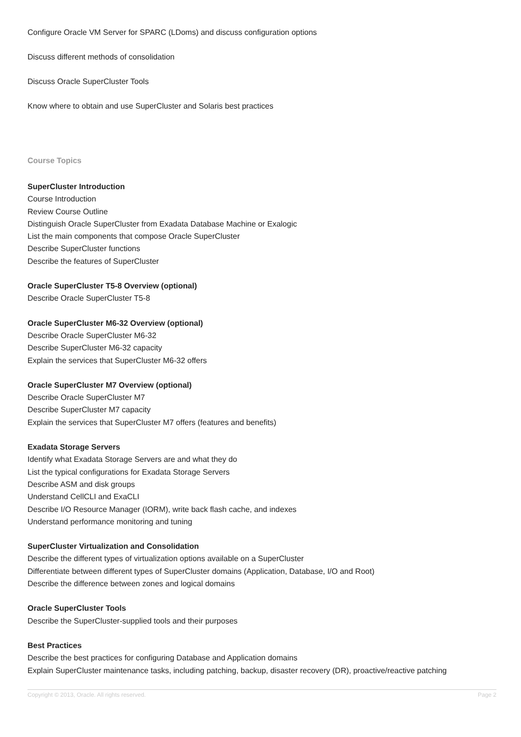Configure Oracle VM Server for SPARC (LDoms) and discuss configuration options
Discuss different methods of consolidation
Discuss Oracle SuperCluster Tools
Know where to obtain and use SuperCluster and Solaris best practices
Course Topics
SuperCluster Introduction
Course Introduction
Review Course Outline
Distinguish Oracle SuperCluster from Exadata Database Machine or Exalogic
List the main components that compose Oracle SuperCluster
Describe SuperCluster functions
Describe the features of SuperCluster
Oracle SuperCluster T5-8 Overview (optional)
Describe Oracle SuperCluster T5-8
Oracle SuperCluster M6-32 Overview (optional)
Describe Oracle SuperCluster M6-32
Describe SuperCluster M6-32 capacity
Explain the services that SuperCluster M6-32 offers
Oracle SuperCluster M7 Overview (optional)
Describe Oracle SuperCluster M7
Describe SuperCluster M7 capacity
Explain the services that SuperCluster M7 offers (features and benefits)
Exadata Storage Servers
Identify what Exadata Storage Servers are and what they do
List the typical configurations for Exadata Storage Servers
Describe ASM and disk groups
Understand CellCLI and ExaCLI
Describe I/O Resource Manager (IORM), write back flash cache, and indexes
Understand performance monitoring and tuning
SuperCluster Virtualization and Consolidation
Describe the different types of virtualization options available on a SuperCluster
Differentiate between different types of SuperCluster domains (Application, Database, I/O and Root)
Describe the difference between zones and logical domains
Oracle SuperCluster Tools
Describe the SuperCluster-supplied tools and their purposes
Best Practices
Describe the best practices for configuring Database and Application domains
Explain SuperCluster maintenance tasks, including patching, backup, disaster recovery (DR), proactive/reactive patching
Copyright © 2013, Oracle. All rights reserved. Page 2